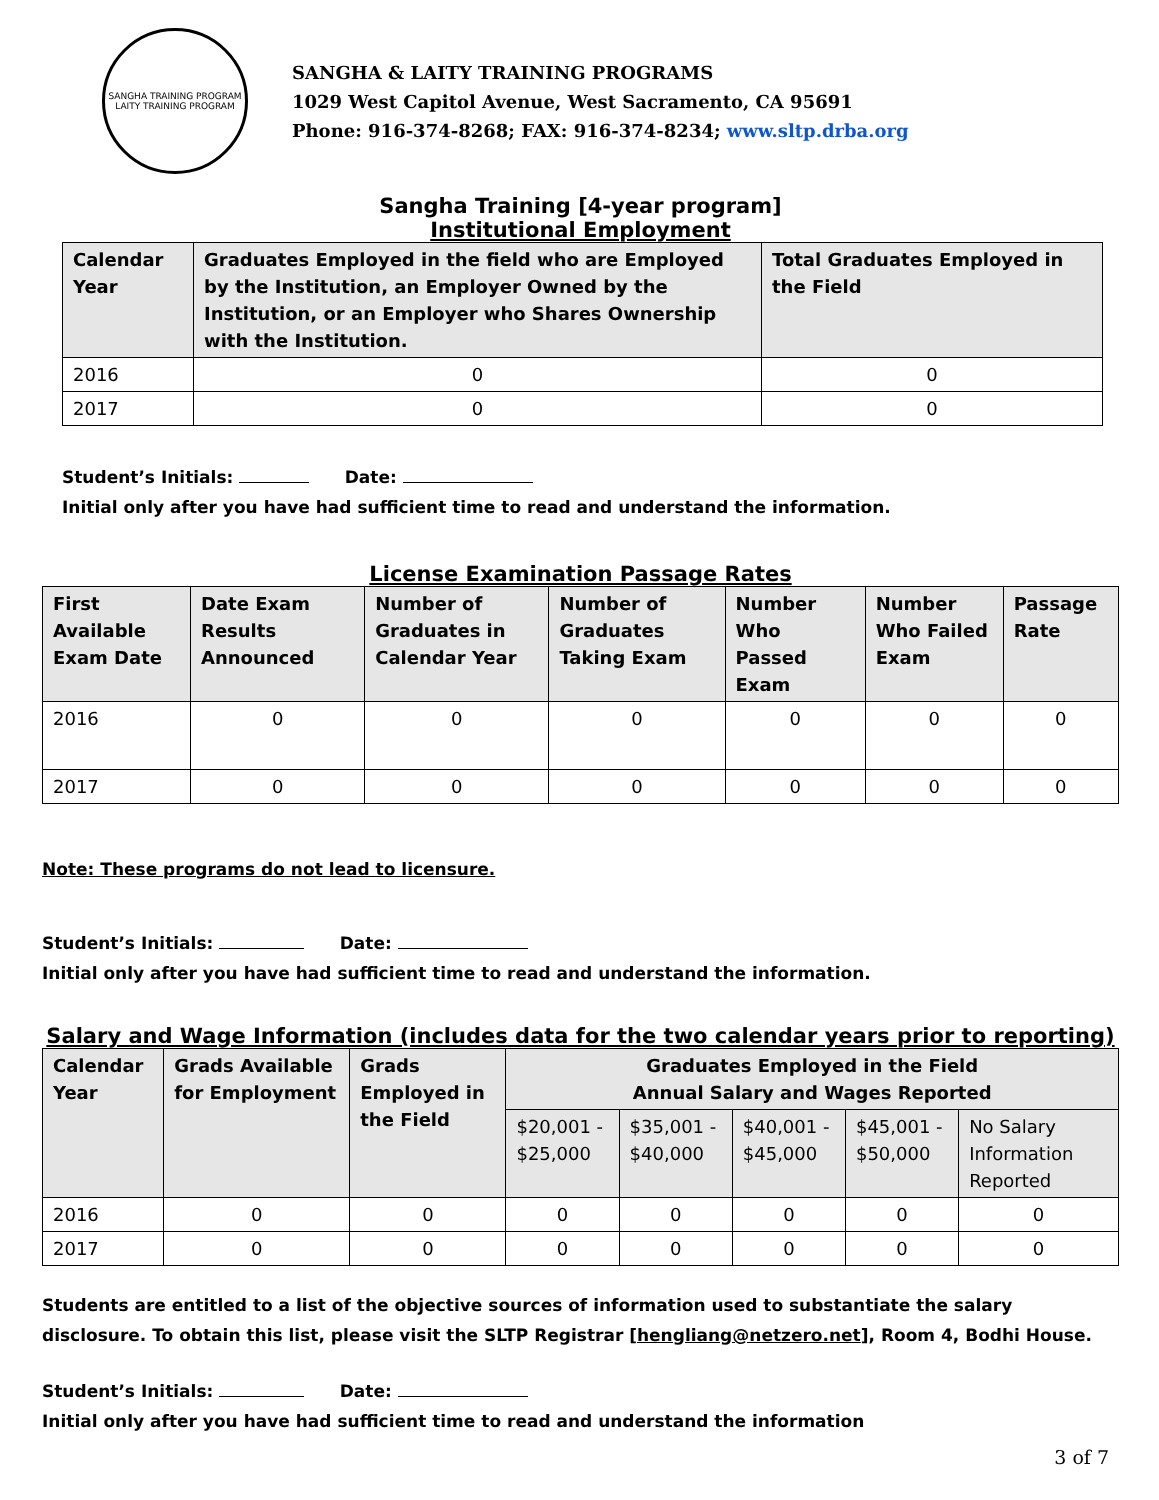SANGHA TRAINING PROGRAM
LAITY TRAINING PROGRAM
SANGHA & LAITY TRAINING PROGRAMS
1029 West Capitol Avenue, West Sacramento, CA 95691
Phone: 916-374-8268; FAX: 916-374-8234; www.sltp.drba.org
Sangha Training [4-year program]
Institutional Employment
| Calendar Year | Graduates Employed in the field who are Employed by the Institution, an Employer Owned by the Institution, or an Employer who Shares Ownership with the Institution. | Total Graduates Employed in the Field |
| --- | --- | --- |
| 2016 | 0 | 0 |
| 2017 | 0 | 0 |
Student’s Initials: Date:
Initial only after you have had sufficient time to read and understand the information.
License Examination Passage Rates
| First Available Exam Date | Date Exam Results Announced | Number of Graduates in Calendar Year | Number of Graduates Taking Exam | Number Who Passed Exam | Number Who Failed Exam | Passage Rate |
| --- | --- | --- | --- | --- | --- | --- |
| 2016 | 0 | 0 | 0 | 0 | 0 | 0 |
| 2017 | 0 | 0 | 0 | 0 | 0 | 0 |
Note: These programs do not lead to licensure.
Student’s Initials: Date:
Initial only after you have had sufficient time to read and understand the information.
Salary and Wage Information (includes data for the two calendar years prior to reporting)
| Calendar Year | Grads Available for Employment | Grads Employed in the Field | Graduates Employed in the Field Annual Salary and Wages Reported | | | | |
| --- | --- | --- | --- | --- | --- | --- | --- |
| | | | $20,001 - $25,000 | $35,001 - $40,000 | $40,001 - $45,000 | $45,001 - $50,000 | No Salary Information Reported |
| 2016 | 0 | 0 | 0 | 0 | 0 | 0 | 0 |
| 2017 | 0 | 0 | 0 | 0 | 0 | 0 | 0 |
Students are entitled to a list of the objective sources of information used to substantiate the salary disclosure. To obtain this list, please visit the SLTP Registrar [hengliang@netzero.net], Room 4, Bodhi House.
Student’s Initials: Date:
Initial only after you have had sufficient time to read and understand the information
3 of 7